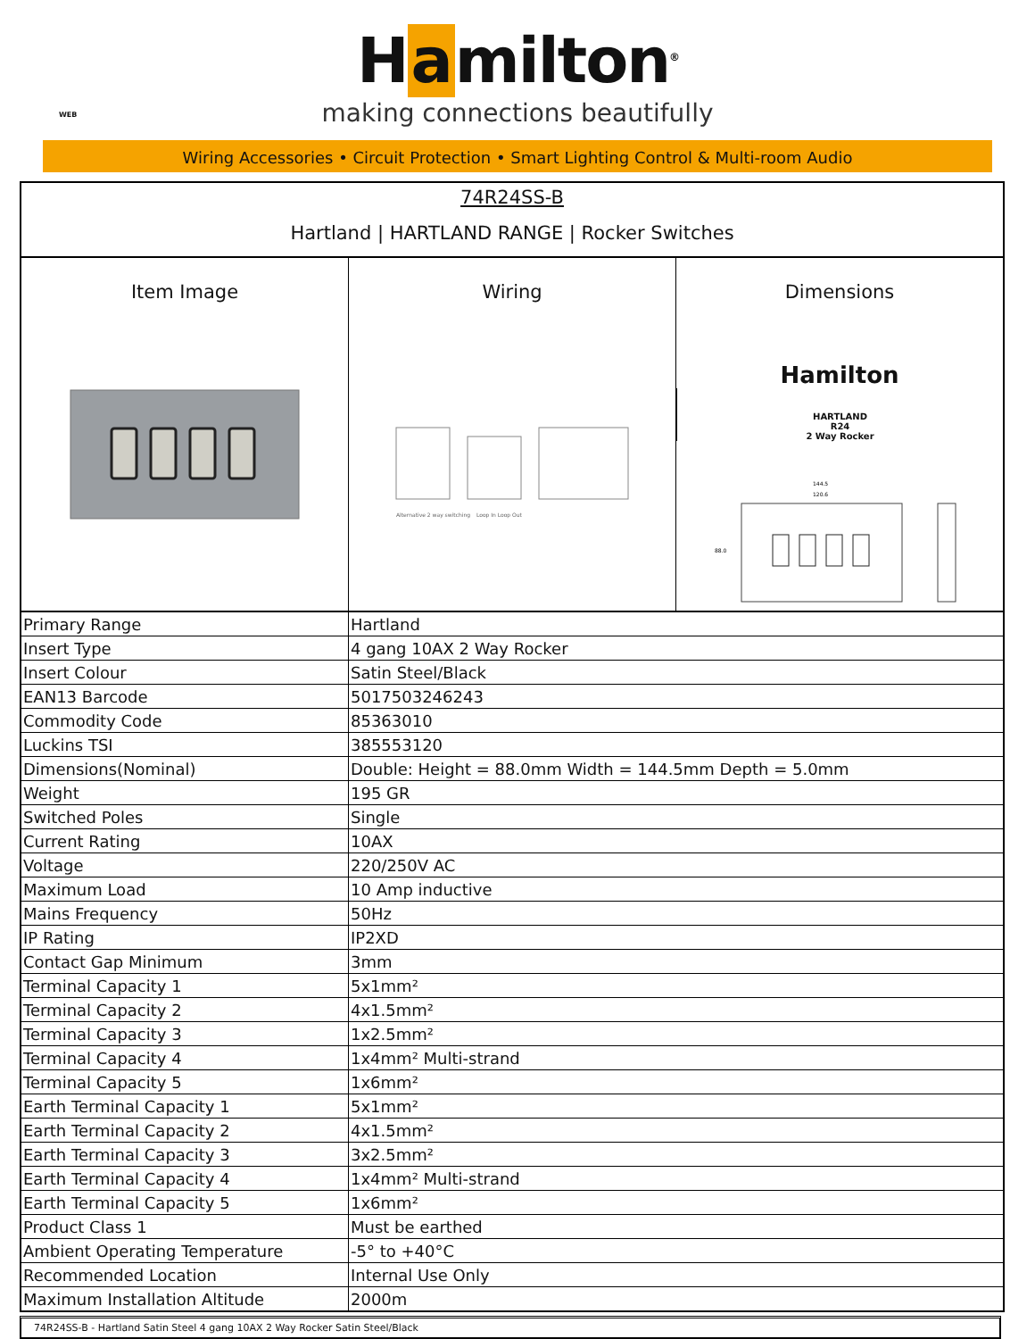H a milton<sup>®</sup>
making connections beautifully
WEB
Wiring Accessories • Circuit Protection • Smart Lighting Control & Multi-room Audio
74R24SS-B
Hartland | HARTLAND RANGE | Rocker Switches
Item Image Wiring
Alternative 2 way switching
Loop In Loop Out
Dimensions
Hamilton
HARTLAND
R24
2 Way Rocker
144.5
120.6
88.0
| Primary Range | Hartland |
| Insert Type | 4 gang 10AX 2 Way Rocker |
| Insert Colour | Satin Steel/Black |
| EAN13 Barcode | 5017503246243 |
| Commodity Code | 85363010 |
| Luckins TSI | 385553120 |
| Dimensions(Nominal) | Double: Height = 88.0mm Width = 144.5mm Depth = 5.0mm |
| Weight | 195 GR |
| Switched Poles | Single |
| Current Rating | 10AX |
| Voltage | 220/250V AC |
| Maximum Load | 10 Amp inductive |
| Mains Frequency | 50Hz |
| IP Rating | IP2XD |
| Contact Gap Minimum | 3mm |
| Terminal Capacity 1 | 5x1mm² |
| Terminal Capacity 2 | 4x1.5mm² |
| Terminal Capacity 3 | 1x2.5mm² |
| Terminal Capacity 4 | 1x4mm² Multi-strand |
| Terminal Capacity 5 | 1x6mm² |
| Earth Terminal Capacity 1 | 5x1mm² |
| Earth Terminal Capacity 2 | 4x1.5mm² |
| Earth Terminal Capacity 3 | 3x2.5mm² |
| Earth Terminal Capacity 4 | 1x4mm² Multi-strand |
| Earth Terminal Capacity 5 | 1x6mm² |
| Product Class 1 | Must be earthed |
| Ambient Operating Temperature | -5° to +40°C |
| Recommended Location | Internal Use Only |
| Maximum Installation Altitude | 2000m |
74R24SS-B - Hartland Satin Steel 4 gang 10AX 2 Way Rocker Satin Steel/Black